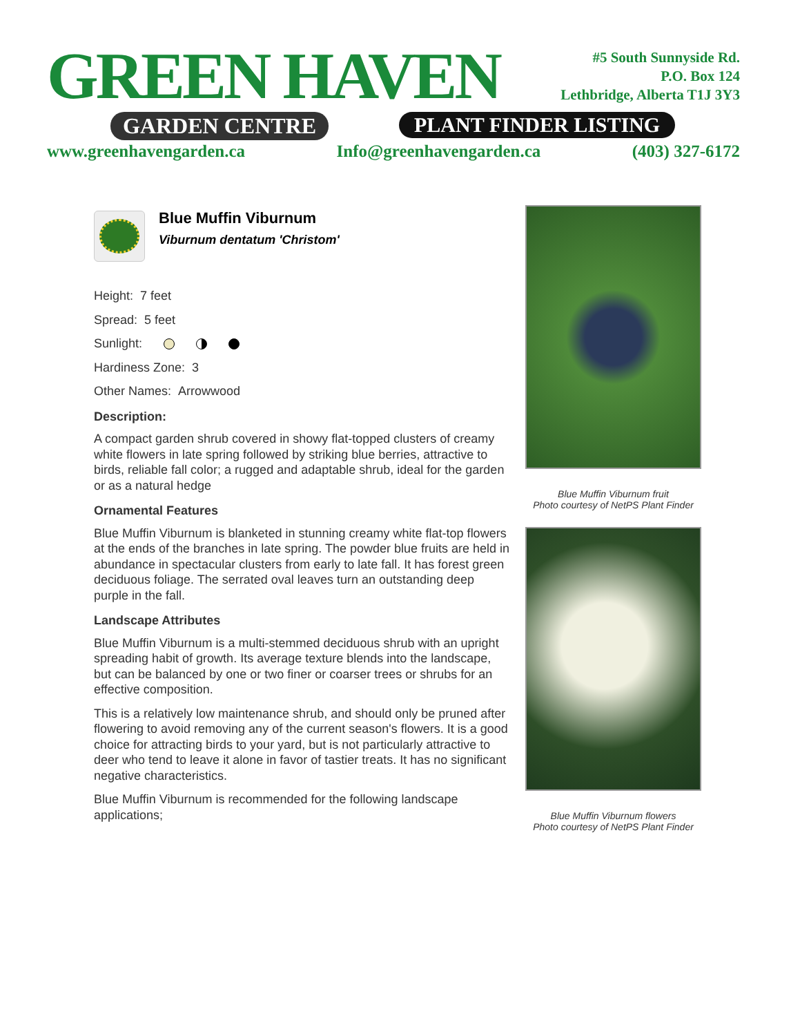GREEN HAVEN
GARDEN CENTRE PLANT FINDER LISTING
#5 South Sunnyside Rd.
P.O. Box 124
Lethbridge, Alberta T1J 3Y3
www.greenhavengarden.ca Info@greenhavengarden.ca (403) 327-6172
Blue Muffin Viburnum
Viburnum dentatum 'Christom'
Height: 7 feet
Spread: 5 feet
Sunlight:
Hardiness Zone: 3
Other Names: Arrowwood
Description:
A compact garden shrub covered in showy flat-topped clusters of creamy white flowers in late spring followed by striking blue berries, attractive to birds, reliable fall color; a rugged and adaptable shrub, ideal for the garden or as a natural hedge
Ornamental Features
Blue Muffin Viburnum is blanketed in stunning creamy white flat-top flowers at the ends of the branches in late spring. The powder blue fruits are held in abundance in spectacular clusters from early to late fall. It has forest green deciduous foliage. The serrated oval leaves turn an outstanding deep purple in the fall.
Landscape Attributes
Blue Muffin Viburnum is a multi-stemmed deciduous shrub with an upright spreading habit of growth. Its average texture blends into the landscape, but can be balanced by one or two finer or coarser trees or shrubs for an effective composition.
This is a relatively low maintenance shrub, and should only be pruned after flowering to avoid removing any of the current season's flowers. It is a good choice for attracting birds to your yard, but is not particularly attractive to deer who tend to leave it alone in favor of tastier treats. It has no significant negative characteristics.
Blue Muffin Viburnum is recommended for the following landscape applications;
Blue Muffin Viburnum fruit
Photo courtesy of NetPS Plant Finder
Blue Muffin Viburnum flowers
Photo courtesy of NetPS Plant Finder